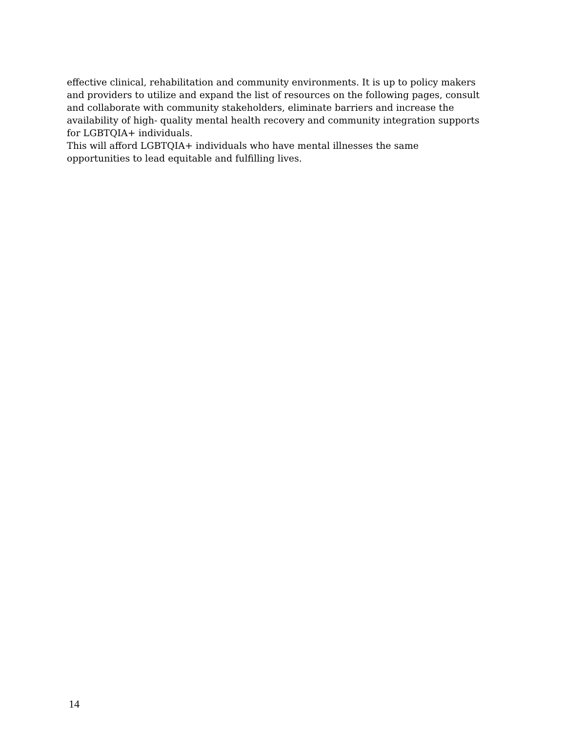effective clinical, rehabilitation and community environments. It is up to policy makers
and providers to utilize and expand the list of resources on the following pages, consult
and collaborate with community stakeholders, eliminate barriers and increase the
availability of high- quality mental health recovery and community integration supports
for LGBTQIA+ individuals.
This will afford LGBTQIA+ individuals who have mental illnesses the same
opportunities to lead equitable and fulfilling lives.
14